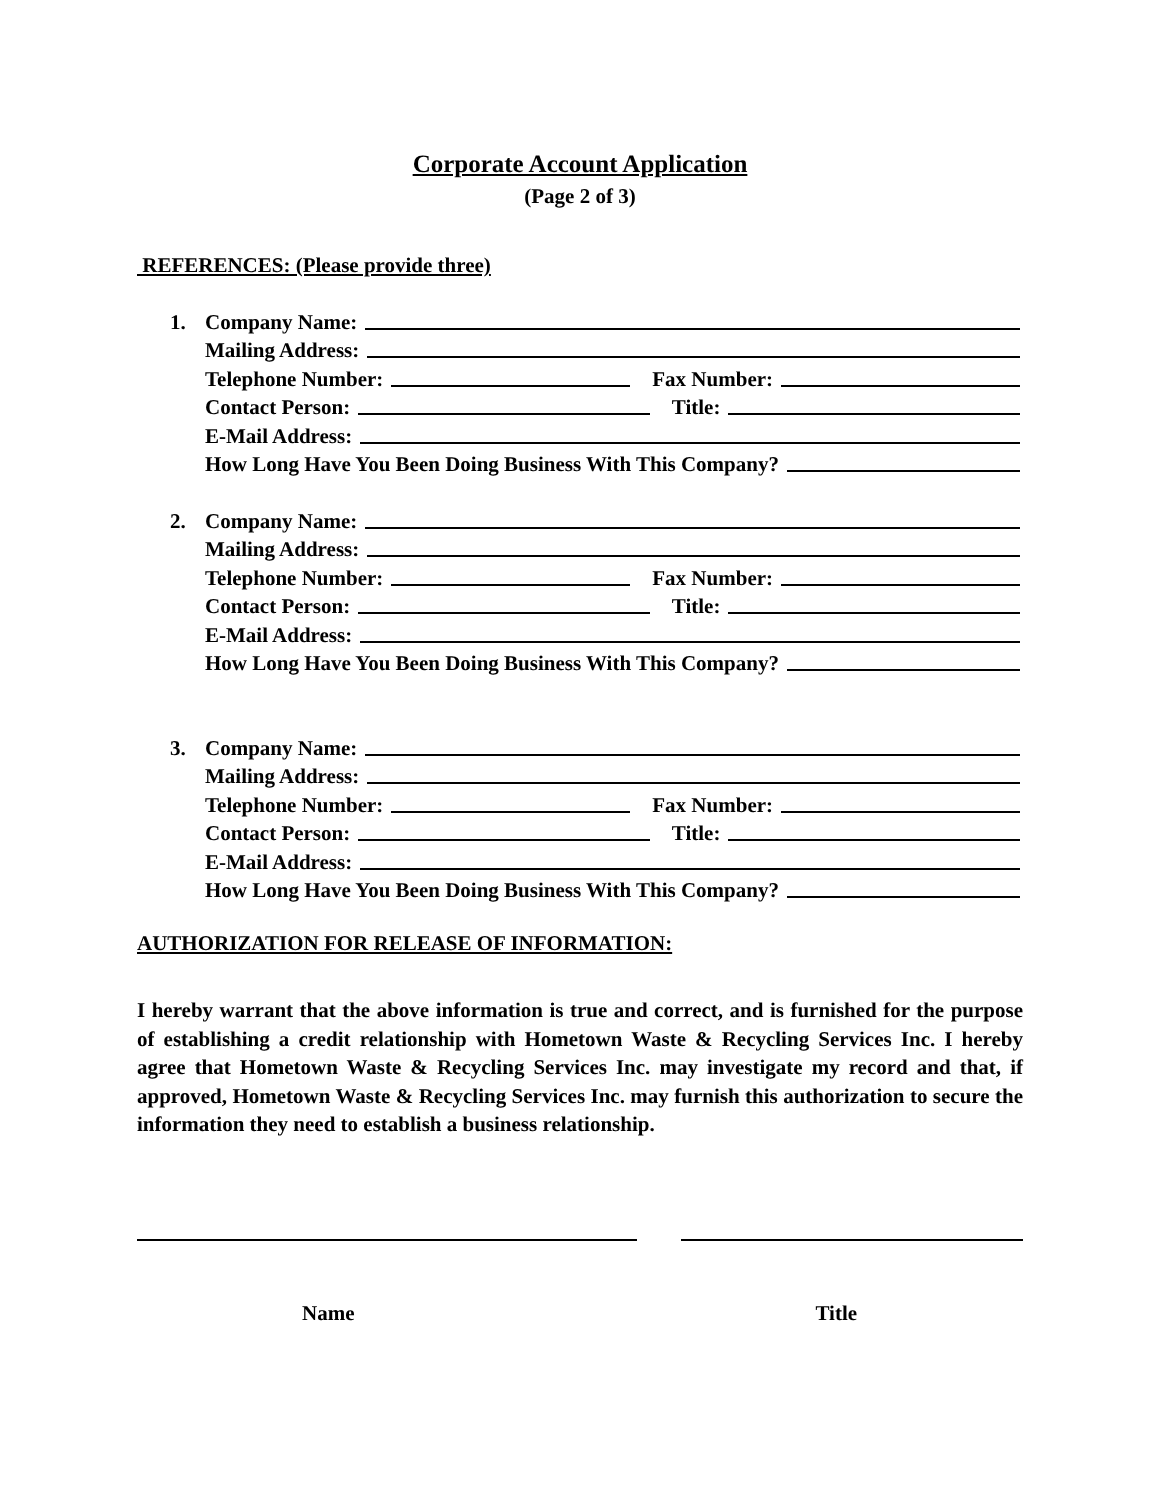Corporate Account Application
(Page 2 of 3)
REFERENCES: (Please provide three)
1. Company Name:
Mailing Address:
Telephone Number: Fax Number:
Contact Person: Title:
E-Mail Address:
How Long Have You Been Doing Business With This Company?
2. Company Name:
Mailing Address:
Telephone Number: Fax Number:
Contact Person: Title:
E-Mail Address:
How Long Have You Been Doing Business With This Company?
3. Company Name:
Mailing Address:
Telephone Number: Fax Number:
Contact Person: Title:
E-Mail Address:
How Long Have You Been Doing Business With This Company?
AUTHORIZATION FOR RELEASE OF INFORMATION:
I hereby warrant that the above information is true and correct, and is furnished for the purpose of establishing a credit relationship with Hometown Waste & Recycling Services Inc. I hereby agree that Hometown Waste & Recycling Services Inc. may investigate my record and that, if approved, Hometown Waste & Recycling Services Inc. may furnish this authorization to secure the information they need to establish a business relationship.
Name Title